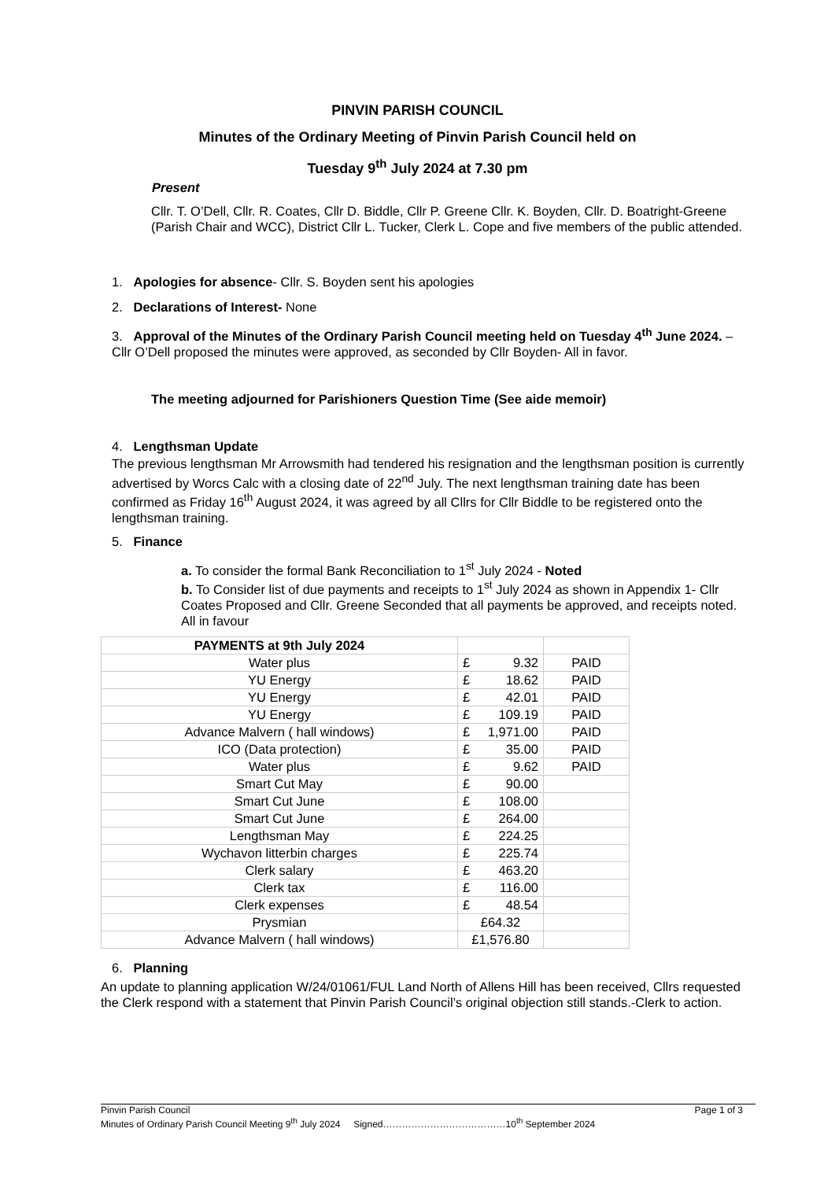PINVIN PARISH COUNCIL
Minutes of the Ordinary Meeting of Pinvin Parish Council held on
Tuesday 9<sup>th</sup> July 2024 at 7.30 pm
Present
Cllr. T. O’Dell, Cllr. R. Coates, Cllr D. Biddle, Cllr P. Greene Cllr. K. Boyden, Cllr. D. Boatright-Greene (Parish Chair and WCC), District Cllr L. Tucker, Clerk L. Cope and five members of the public attended.
1. Apologies for absence- Cllr. S. Boyden sent his apologies
2. Declarations of Interest- None
3. Approval of the Minutes of the Ordinary Parish Council meeting held on Tuesday 4<sup>th</sup> June 2024. – Cllr O’Dell proposed the minutes were approved, as seconded by Cllr Boyden- All in favor.
The meeting adjourned for Parishioners Question Time (See aide memoir)
4. Lengthsman Update
The previous lengthsman Mr Arrowsmith had tendered his resignation and the lengthsman position is currently advertised by Worcs Calc with a closing date of 22<sup>nd</sup> July. The next lengthsman training date has been confirmed as Friday 16<sup>th</sup> August 2024, it was agreed by all Cllrs for Cllr Biddle to be registered onto the lengthsman training.
5. Finance
a. To consider the formal Bank Reconciliation to 1<sup>st</sup> July 2024 - Noted
b. To Consider list of due payments and receipts to 1<sup>st</sup> July 2024 as shown in Appendix 1- Cllr Coates Proposed and Cllr. Greene Seconded that all payments be approved, and receipts noted. All in favour
| PAYMENTS at 9th July 2024 | | |
| Water plus | £ 9.32 | PAID |
| YU Energy | £ 18.62 | PAID |
| YU Energy | £ 42.01 | PAID |
| YU Energy | £ 109.19 | PAID |
| Advance Malvern ( hall windows) | £ 1,971.00 | PAID |
| ICO (Data protection) | £ 35.00 | PAID |
| Water plus | £ 9.62 | PAID |
| Smart Cut May | £ 90.00 | |
| Smart Cut June | £ 108.00 | |
| Smart Cut June | £ 264.00 | |
| Lengthsman May | £ 224.25 | |
| Wychavon litterbin charges | £ 225.74 | |
| Clerk salary | £ 463.20 | |
| Clerk tax | £ 116.00 | |
| Clerk expenses | £ 48.54 | |
| Prysmian | £64.32 | |
| Advance Malvern ( hall windows) | £1,576.80 | |
6. Planning
An update to planning application W/24/01061/FUL Land North of Allens Hill has been received, Cllrs requested the Clerk respond with a statement that Pinvin Parish Council’s original objection still stands.-Clerk to action.
Pinvin Parish Council Page 1 of 3
Minutes of Ordinary Parish Council Meeting 9<sup>th</sup> July 2024 Signed…………………………………10<sup>th</sup> September 2024